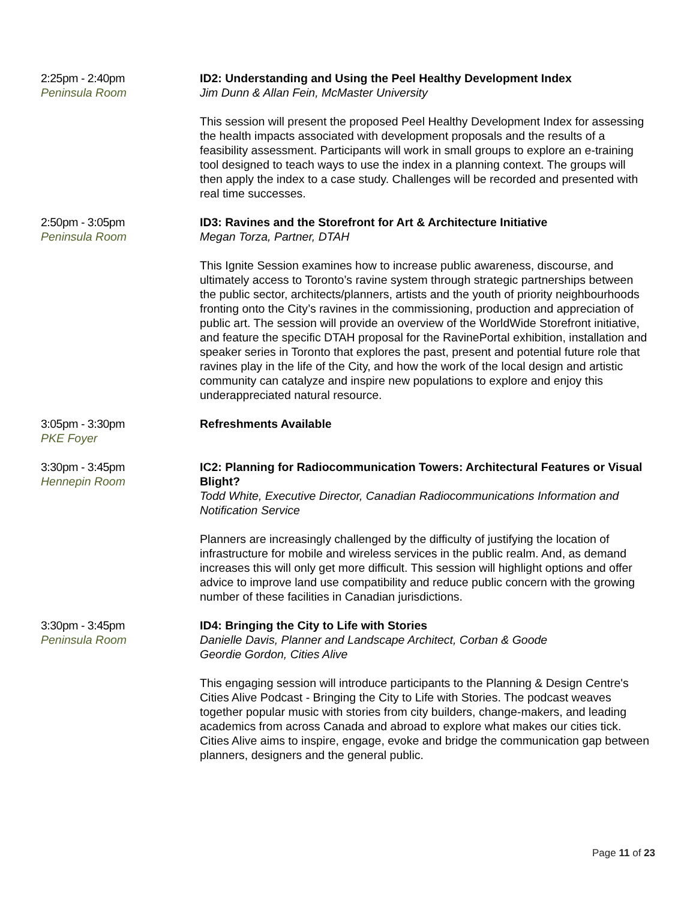2:25pm - 2:40pm
Peninsula Room
ID2: Understanding and Using the Peel Healthy Development Index
Jim Dunn & Allan Fein, McMaster University
This session will present the proposed Peel Healthy Development Index for assessing the health impacts associated with development proposals and the results of a feasibility assessment. Participants will work in small groups to explore an e-training tool designed to teach ways to use the index in a planning context. The groups will then apply the index to a case study. Challenges will be recorded and presented with real time successes.
2:50pm - 3:05pm
Peninsula Room
ID3: Ravines and the Storefront for Art & Architecture Initiative
Megan Torza, Partner, DTAH
This Ignite Session examines how to increase public awareness, discourse, and ultimately access to Toronto’s ravine system through strategic partnerships between the public sector, architects/planners, artists and the youth of priority neighbourhoods fronting onto the City’s ravines in the commissioning, production and appreciation of public art. The session will provide an overview of the WorldWide Storefront initiative, and feature the specific DTAH proposal for the RavinePortal exhibition, installation and speaker series in Toronto that explores the past, present and potential future role that ravines play in the life of the City, and how the work of the local design and artistic community can catalyze and inspire new populations to explore and enjoy this underappreciated natural resource.
3:05pm - 3:30pm
PKE Foyer
Refreshments Available
3:30pm - 3:45pm
Hennepin Room
IC2: Planning for Radiocommunication Towers: Architectural Features or Visual Blight?
Todd White, Executive Director, Canadian Radiocommunications Information and Notification Service
Planners are increasingly challenged by the difficulty of justifying the location of infrastructure for mobile and wireless services in the public realm. And, as demand increases this will only get more difficult. This session will highlight options and offer advice to improve land use compatibility and reduce public concern with the growing number of these facilities in Canadian jurisdictions.
3:30pm - 3:45pm
Peninsula Room
ID4: Bringing the City to Life with Stories
Danielle Davis, Planner and Landscape Architect, Corban & Goode
Geordie Gordon, Cities Alive
This engaging session will introduce participants to the Planning & Design Centre's Cities Alive Podcast - Bringing the City to Life with Stories. The podcast weaves together popular music with stories from city builders, change-makers, and leading academics from across Canada and abroad to explore what makes our cities tick. Cities Alive aims to inspire, engage, evoke and bridge the communication gap between planners, designers and the general public.
Page 11 of 23